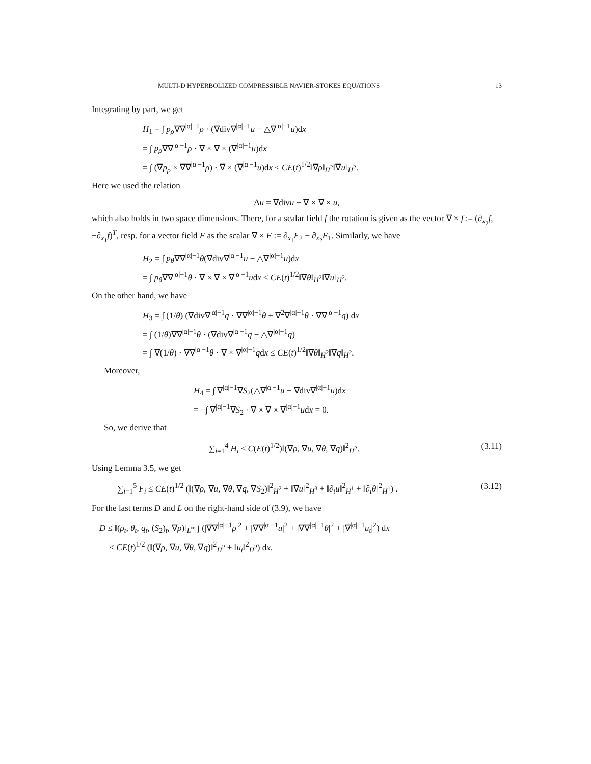MULTI-D HYPERBOLIZED COMPRESSIBLE NAVIER-STOKES EQUATIONS 13
Integrating by part, we get
H<sub>1</sub> = ∫ p<sub>ρ</sub>∇∇<sup>|α|−1</sup>ρ · (∇div∇<sup>|α|−1</sup>u − △∇<sup>|α|−1</sup>u)dx
= ∫ p<sub>ρ</sub>∇∇<sup>|α|−1</sup>ρ · ∇ × ∇ × (∇<sup>|α|−1</sup>u)dx
= ∫ (∇p<sub>ρ</sub> × ∇∇<sup>|α|−1</sup>ρ) · ∇ × (∇<sup>|α|−1</sup>u)dx ≤ CE(t)<sup>1/2</sup>‖∇ρ‖<sub>H<sup>2</sup></sub>‖∇u‖<sub>H<sup>2</sup></sub>.
Here we used the relation
Δu = ∇divu − ∇ × ∇ × u,
which also holds in two space dimensions. There, for a scalar field f the rotation is given as the vector ∇ × f := (∂<sub>x<sub>2</sub></sub>f, −∂<sub>x<sub>1</sub></sub>f)<sup>T</sup>, resp. for a vector field F as the scalar ∇ × F := ∂<sub>x<sub>1</sub></sub>F<sub>2</sub> − ∂<sub>x<sub>2</sub></sub>F<sub>1</sub>. Similarly, we have
H<sub>2</sub> = ∫ p<sub>θ</sub>∇∇<sup>|α|−1</sup>θ(∇div∇<sup>|α|−1</sup>u − △∇<sup>|α|−1</sup>u)dx
= ∫ p<sub>θ</sub>∇∇<sup>|α|−1</sup>θ · ∇ × ∇ × ∇<sup>|α|−1</sup>udx ≤ CE(t)<sup>1/2</sup>‖∇θ‖<sub>H<sup>2</sup></sub>‖∇u‖<sub>H<sup>2</sup></sub>.
On the other hand, we have
H<sub>3</sub> = ∫ (1/θ) (∇div∇<sup>|α|−1</sup>q · ∇∇<sup>|α|−1</sup>θ + ∇<sup>2</sup>∇<sup>|α|−1</sup>θ · ∇∇<sup>|α|−1</sup>q) dx
= ∫ (1/θ)∇∇<sup>|α|−1</sup>θ · (∇div∇<sup>|α|−1</sup>q − △∇<sup>|α|−1</sup>q)
= ∫ ∇(1/θ) · ∇∇<sup>|α|−1</sup>θ · ∇ × ∇<sup>|α|−1</sup>qdx ≤ CE(t)<sup>1/2</sup>‖∇θ‖<sub>H<sup>2</sup></sub>‖∇q‖<sub>H<sup>2</sup></sub>.
Moreover,
H<sub>4</sub> = ∫ ∇<sup>|α|−1</sup>∇S<sub>2</sub>(△∇<sup>|α|−1</sup>u − ∇div∇<sup>|α|−1</sup>u)dx
= −∫ ∇<sup>|α|−1</sup>∇S<sub>2</sub> · ∇ × ∇ × ∇<sup>|α|−1</sup>udx = 0.
So, we derive that
∑<sub>i=1</sub><sup>4</sup> H<sub>i</sub> ≤ C(E(t)<sup>1/2</sup>)‖(∇ρ, ∇u, ∇θ, ∇q)‖<sup>2</sup><sub>H<sup>2</sup></sub>. (3.11)
Using Lemma 3.5, we get
∑<sub>i=1</sub><sup>5</sup> F<sub>i</sub> ≤ CE(t)<sup>1/2</sup> (‖(∇ρ, ∇u, ∇θ, ∇q, ∇S<sub>2</sub>)‖<sup>2</sup><sub>H<sup>2</sup></sub> + ‖∇u‖<sup>2</sup><sub>H<sup>3</sup></sub> + ‖∂<sub>t</sub>u‖<sup>2</sup><sub>H<sup>1</sup></sub> + ‖∂<sub>t</sub>θ‖<sup>2</sup><sub>H<sup>1</sup></sub>) . (3.12)
For the last terms D and L on the right-hand side of (3.9), we have
D ≤ ‖(ρ<sub>t</sub>, θ<sub>t</sub>, q<sub>t</sub>, (S<sub>2</sub>)<sub>t</sub>, ∇ρ)‖<sub>L<sup>∞</sup></sub> ∫ (|∇∇<sup>|α|−1</sup>ρ|<sup>2</sup> + |∇∇<sup>|α|−1</sup>u|<sup>2</sup> + |∇∇<sup>|α|−1</sup>θ|<sup>2</sup> + |∇<sup>|α|−1</sup>u<sub>t</sub>|<sup>2</sup>) dx
≤ CE(t)<sup>1/2</sup> (‖(∇ρ, ∇u, ∇θ, ∇q)‖<sup>2</sup><sub>H<sup>2</sup></sub> + ‖u<sub>t</sub>‖<sup>2</sup><sub>H<sup>2</sup></sub>) dx.